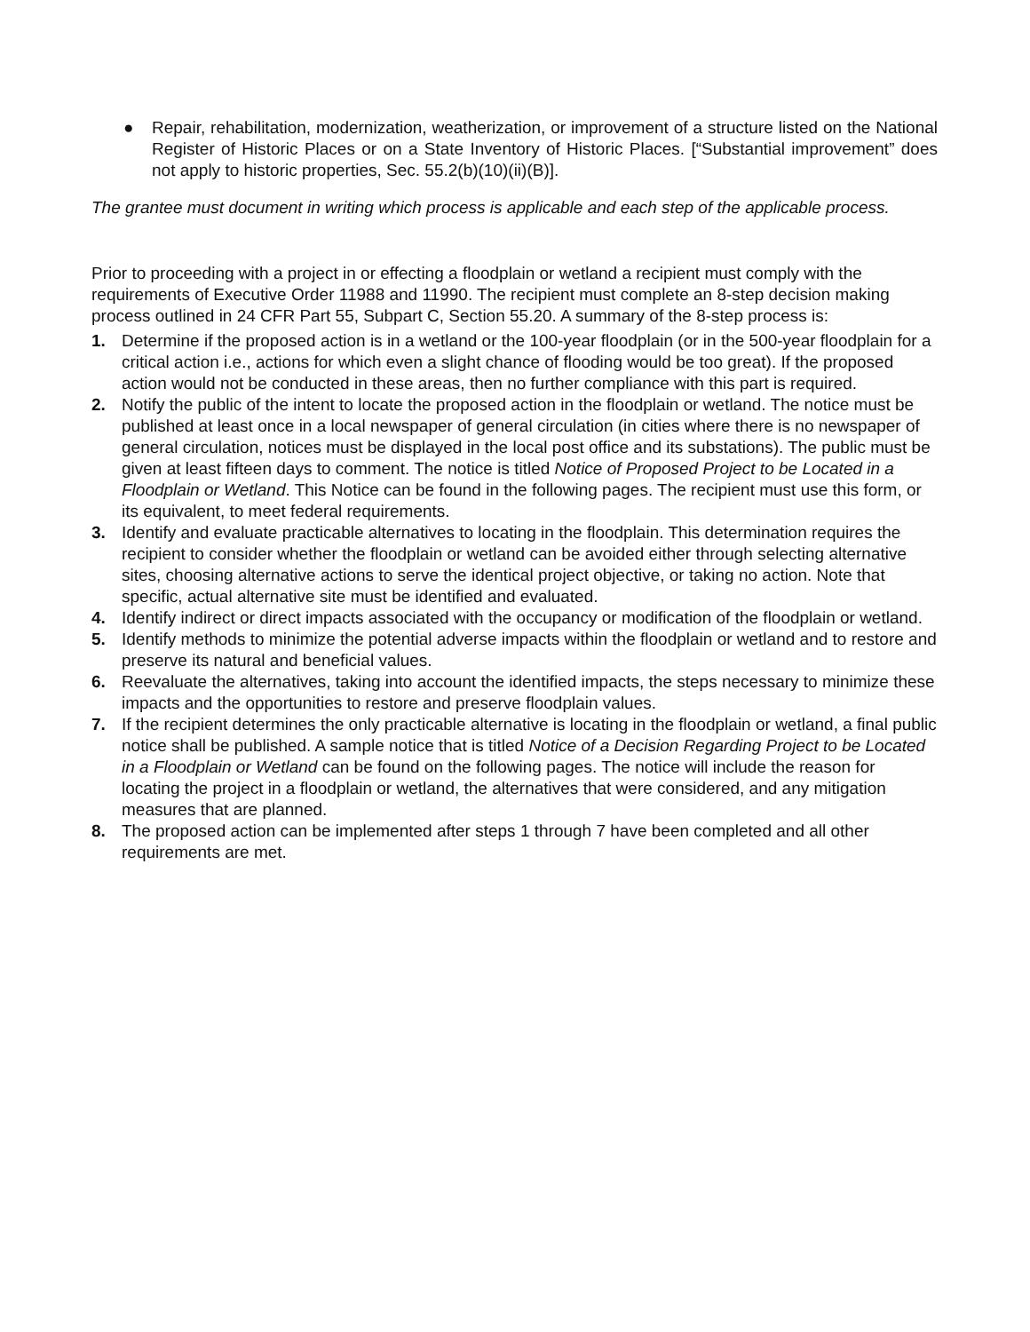● Repair, rehabilitation, modernization, weatherization, or improvement of a structure listed on the National Register of Historic Places or on a State Inventory of Historic Places. [“Substantial improvement” does not apply to historic properties, Sec. 55.2(b)(10)(ii)(B)].
The grantee must document in writing which process is applicable and each step of the applicable process.
Prior to proceeding with a project in or effecting a floodplain or wetland a recipient must comply with the requirements of Executive Order 11988 and 11990. The recipient must complete an 8-step decision making process outlined in 24 CFR Part 55, Subpart C, Section 55.20. A summary of the 8-step process is:
1. Determine if the proposed action is in a wetland or the 100-year floodplain (or in the 500-year floodplain for a critical action i.e., actions for which even a slight chance of flooding would be too great). If the proposed action would not be conducted in these areas, then no further compliance with this part is required.
2. Notify the public of the intent to locate the proposed action in the floodplain or wetland. The notice must be published at least once in a local newspaper of general circulation (in cities where there is no newspaper of general circulation, notices must be displayed in the local post office and its substations). The public must be given at least fifteen days to comment. The notice is titled Notice of Proposed Project to be Located in a Floodplain or Wetland. This Notice can be found in the following pages. The recipient must use this form, or its equivalent, to meet federal requirements.
3. Identify and evaluate practicable alternatives to locating in the floodplain. This determination requires the recipient to consider whether the floodplain or wetland can be avoided either through selecting alternative sites, choosing alternative actions to serve the identical project objective, or taking no action. Note that specific, actual alternative site must be identified and evaluated.
4. Identify indirect or direct impacts associated with the occupancy or modification of the floodplain or wetland.
5. Identify methods to minimize the potential adverse impacts within the floodplain or wetland and to restore and preserve its natural and beneficial values.
6. Reevaluate the alternatives, taking into account the identified impacts, the steps necessary to minimize these impacts and the opportunities to restore and preserve floodplain values.
7. If the recipient determines the only practicable alternative is locating in the floodplain or wetland, a final public notice shall be published. A sample notice that is titled Notice of a Decision Regarding Project to be Located in a Floodplain or Wetland can be found on the following pages. The notice will include the reason for locating the project in a floodplain or wetland, the alternatives that were considered, and any mitigation measures that are planned.
8. The proposed action can be implemented after steps 1 through 7 have been completed and all other requirements are met.